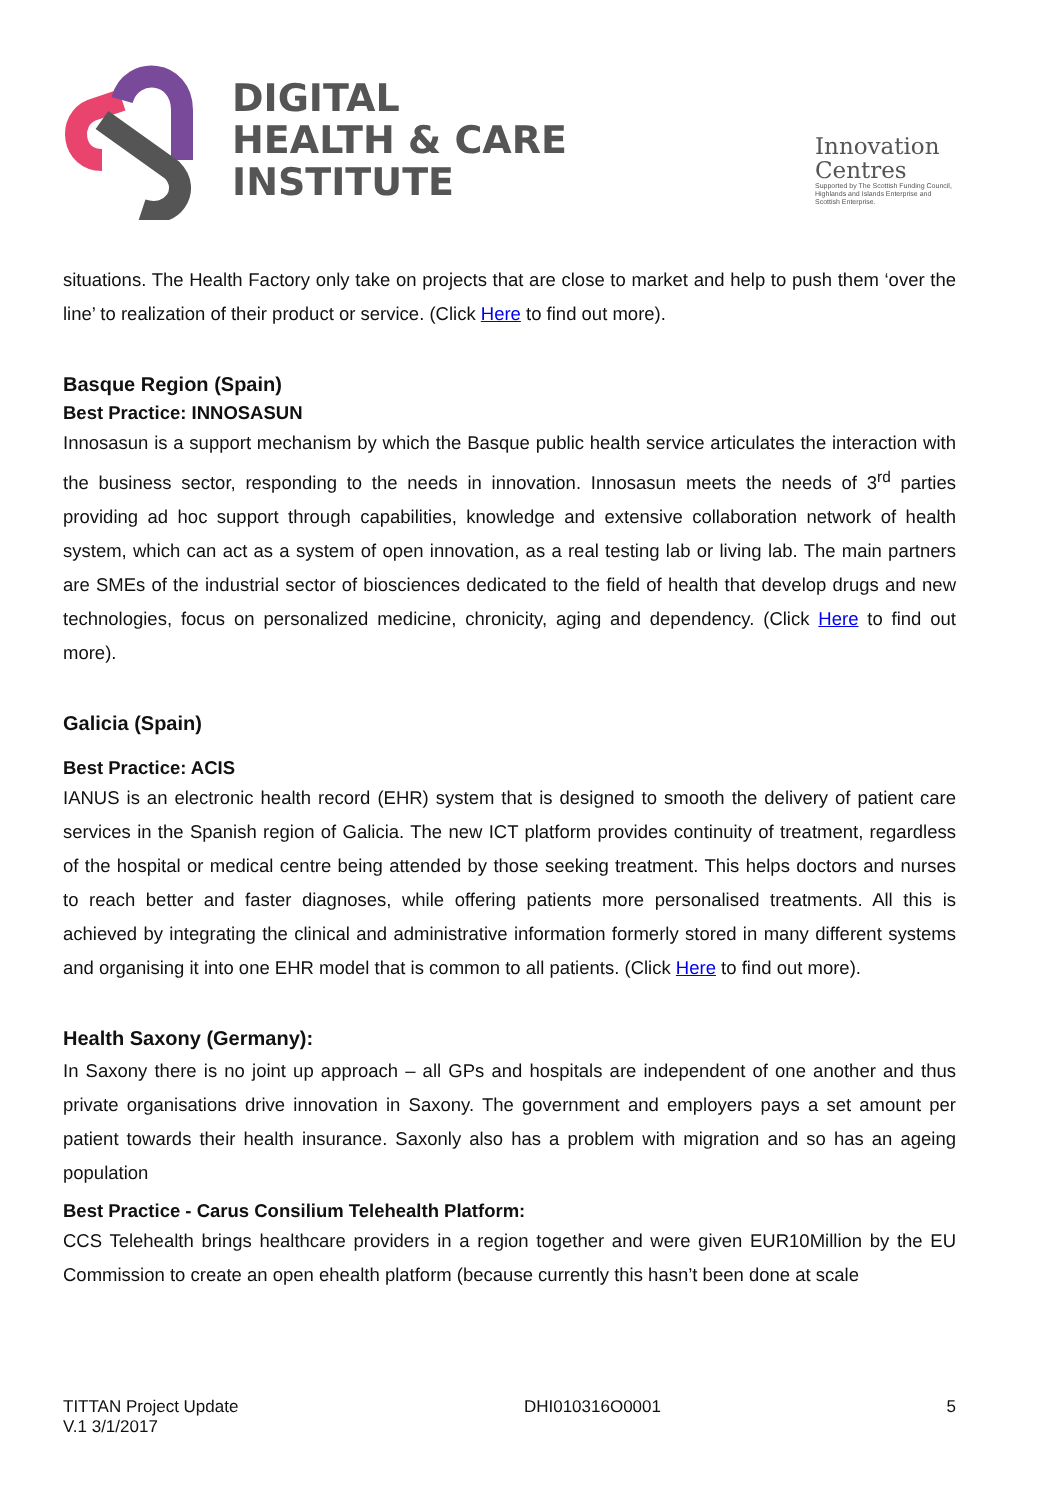DIGITAL
HEALTH & CARE
INSTITUTE
Innovation
Centres
Supported by The Scottish Funding Council,
Highlands and Islands Enterprise and
Scottish Enterprise.
situations. The Health Factory only take on projects that are close to market and help to push them ‘over the line’ to realization of their product or service. (Click Here to find out more).
Basque Region (Spain)
Best Practice: INNOSASUN
Innosasun is a support mechanism by which the Basque public health service articulates the interaction with the business sector, responding to the needs in innovation. Innosasun meets the needs of 3<sup>rd</sup> parties providing ad hoc support through capabilities, knowledge and extensive collaboration network of health system, which can act as a system of open innovation, as a real testing lab or living lab. The main partners are SMEs of the industrial sector of biosciences dedicated to the field of health that develop drugs and new technologies, focus on personalized medicine, chronicity, aging and dependency. (Click Here to find out more).
Galicia (Spain)
Best Practice: ACIS
IANUS is an electronic health record (EHR) system that is designed to smooth the delivery of patient care services in the Spanish region of Galicia. The new ICT platform provides continuity of treatment, regardless of the hospital or medical centre being attended by those seeking treatment. This helps doctors and nurses to reach better and faster diagnoses, while offering patients more personalised treatments. All this is achieved by integrating the clinical and administrative information formerly stored in many different systems and organising it into one EHR model that is common to all patients. (Click Here to find out more).
Health Saxony (Germany):
In Saxony there is no joint up approach – all GPs and hospitals are independent of one another and thus private organisations drive innovation in Saxony. The government and employers pays a set amount per patient towards their health insurance. Saxonly also has a problem with migration and so has an ageing population
Best Practice - Carus Consilium Telehealth Platform:
CCS Telehealth brings healthcare providers in a region together and were given EUR10Million by the EU Commission to create an open ehealth platform (because currently this hasn’t been done at scale
TITTAN Project Update
V.1 3/1/2017
DHI010316O0001 5